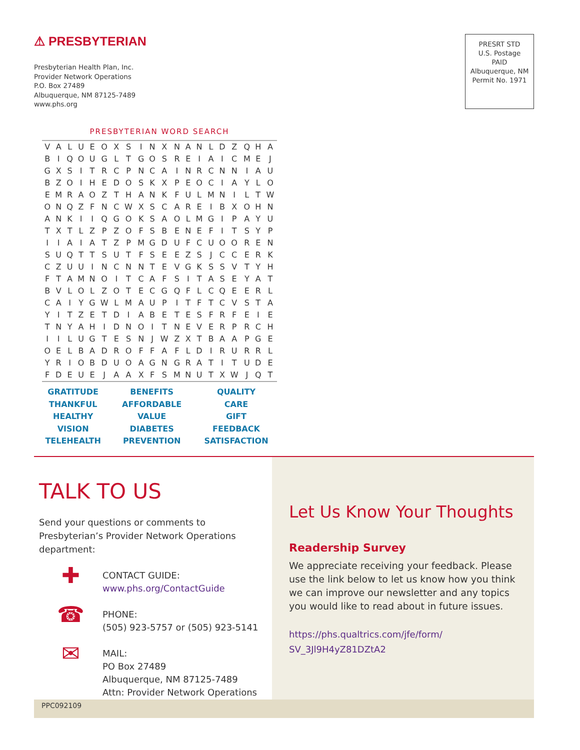⚠ PRESBYTERIAN
Presbyterian Health Plan, Inc.
Provider Network Operations
P.O. Box 27489
Albuquerque, NM 87125-7489
www.phs.org
PRESRT STD
U.S. Postage
PAID
Albuquerque, NM
Permit No. 1971
PRESBYTERIAN WORD SEARCH
| V | A | L | U | E | O | X | S | I | N | X | N | A | N | L | D | Z | Q | H | A |
| B | I | Q | O | U | G | L | T | G | O | S | R | E | I | A | I | C | M | E | J |
| G | X | S | I | T | R | C | P | N | C | A | I | N | R | C | N | N | I | A | U |
| B | Z | O | I | H | E | D | O | S | K | X | P | E | O | C | I | A | Y | L | O |
| E | M | R | A | O | Z | T | H | A | N | K | F | U | L | M | N | I | L | T | W |
| O | N | Q | Z | F | N | C | W | X | S | C | A | R | E | I | B | X | O | H | N |
| A | N | K | I | I | Q | G | O | K | S | A | O | L | M | G | I | P | A | Y | U |
| T | X | T | L | Z | P | Z | O | F | S | B | E | N | E | F | I | T | S | Y | P |
| I | I | A | I | A | T | Z | P | M | G | D | U | F | C | U | O | O | R | E | N |
| S | U | Q | T | T | S | U | T | F | S | E | E | Z | S | J | C | C | E | R | K |
| C | Z | U | U | I | N | C | N | N | T | E | V | G | K | S | S | V | T | Y | H |
| F | T | A | M | N | O | I | T | C | A | F | S | I | T | A | S | E | Y | A | T |
| B | V | L | O | L | Z | O | T | E | C | G | Q | F | L | C | Q | E | E | R | L |
| C | A | I | Y | G | W | L | M | A | U | P | I | T | F | T | C | V | S | T | A |
| Y | I | T | Z | E | T | D | I | A | B | E | T | E | S | F | R | F | E | I | E |
| T | N | Y | A | H | I | D | N | O | I | T | N | E | V | E | R | P | R | C | H |
| I | I | L | U | G | T | E | S | N | J | W | Z | X | T | B | A | A | P | G | E |
| O | E | L | B | A | D | R | O | F | F | A | F | L | D | I | R | U | R | R | L |
| Y | R | I | O | B | D | U | O | A | G | N | G | R | A | T | I | T | U | D | E |
| F | D | E | U | E | J | A | A | X | F | S | M | N | U | T | X | W | J | Q | T |
| GRATITUDE | BENEFITS | QUALITY |
| THANKFUL | AFFORDABLE | CARE |
| HEALTHY | VALUE | GIFT |
| VISION | DIABETES | FEEDBACK |
| TELEHEALTH | PREVENTION | SATISFACTION |
TALK TO US
Send your questions or comments to Presbyterian’s Provider Network Operations department:
✚
CONTACT GUIDE:
www.phs.org/ContactGuide
☎
PHONE:
(505) 923-5757 or (505) 923-5141
✉
MAIL:
PO Box 27489
Albuquerque, NM 87125-7489
Attn: Provider Network Operations
Let Us Know Your Thoughts
Readership Survey
We appreciate receiving your feedback. Please use the link below to let us know how you think we can improve our newsletter and any topics you would like to read about in future issues.
https://phs.qualtrics.com/jfe/form/ SV_3Jl9H4yZ81DZtA2
PPC092109